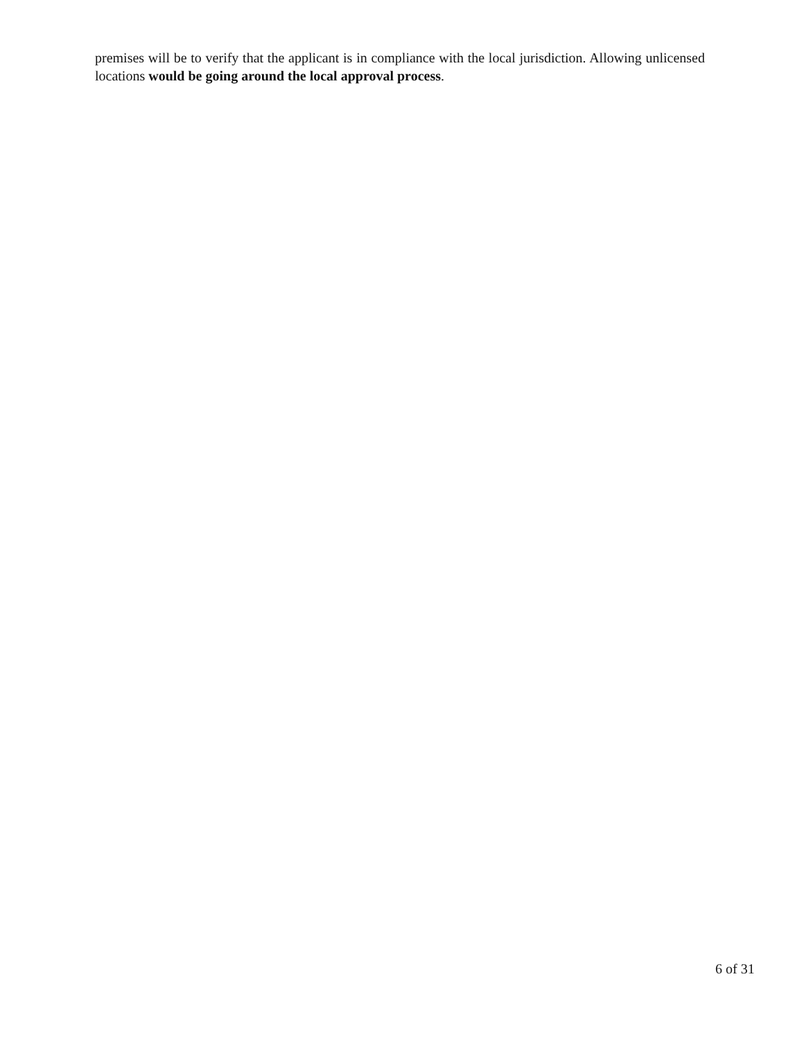premises will be to verify that the applicant is in compliance with the local jurisdiction. Allowing unlicensed locations would be going around the local approval process.
6 of 31